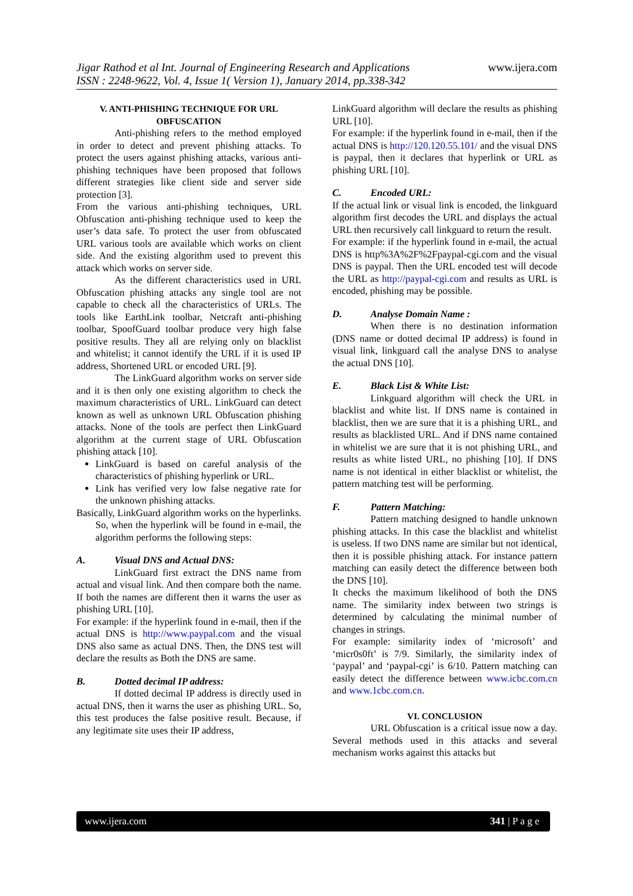Jigar Rathod et al Int. Journal of Engineering Research and Applications
ISSN : 2248-9622, Vol. 4, Issue 1( Version 1), January 2014, pp.338-342
www.ijera.com
V. ANTI-PHISHING TECHNIQUE FOR URL OBFUSCATION
Anti-phishing refers to the method employed in order to detect and prevent phishing attacks. To protect the users against phishing attacks, various anti-phishing techniques have been proposed that follows different strategies like client side and server side protection [3].
From the various anti-phishing techniques, URL Obfuscation anti-phishing technique used to keep the user’s data safe. To protect the user from obfuscated URL various tools are available which works on client side. And the existing algorithm used to prevent this attack which works on server side.
As the different characteristics used in URL Obfuscation phishing attacks any single tool are not capable to check all the characteristics of URLs. The tools like EarthLink toolbar, Netcraft anti-phishing toolbar, SpoofGuard toolbar produce very high false positive results. They all are relying only on blacklist and whitelist; it cannot identify the URL if it is used IP address, Shortened URL or encoded URL [9].
The LinkGuard algorithm works on server side and it is then only one existing algorithm to check the maximum characteristics of URL. LinkGuard can detect known as well as unknown URL Obfuscation phishing attacks. None of the tools are perfect then LinkGuard algorithm at the current stage of URL Obfuscation phishing attack [10].
LinkGuard is based on careful analysis of the characteristics of phishing hyperlink or URL.
Link has verified very low false negative rate for the unknown phishing attacks.
Basically, LinkGuard algorithm works on the hyperlinks. So, when the hyperlink will be found in e-mail, the algorithm performs the following steps:
A. Visual DNS and Actual DNS:
LinkGuard first extract the DNS name from actual and visual link. And then compare both the name. If both the names are different then it warns the user as phishing URL [10].
For example: if the hyperlink found in e-mail, then if the actual DNS is http://www.paypal.com and the visual DNS also same as actual DNS. Then, the DNS test will declare the results as Both the DNS are same.
B. Dotted decimal IP address:
If dotted decimal IP address is directly used in actual DNS, then it warns the user as phishing URL. So, this test produces the false positive result. Because, if any legitimate site uses their IP address,
LinkGuard algorithm will declare the results as phishing URL [10].
For example: if the hyperlink found in e-mail, then if the actual DNS is http://120.120.55.101/ and the visual DNS is paypal, then it declares that hyperlink or URL as phishing URL [10].
C. Encoded URL:
If the actual link or visual link is encoded, the linkguard algorithm first decodes the URL and displays the actual URL then recursively call linkguard to return the result.
For example: if the hyperlink found in e-mail, the actual DNS is http%3A%2F%2Fpaypal-cgi.com and the visual DNS is paypal. Then the URL encoded test will decode the URL as http://paypal-cgi.com and results as URL is encoded, phishing may be possible.
D. Analyse Domain Name :
When there is no destination information (DNS name or dotted decimal IP address) is found in visual link, linkguard call the analyse DNS to analyse the actual DNS [10].
E. Black List & White List:
Linkguard algorithm will check the URL in blacklist and white list. If DNS name is contained in blacklist, then we are sure that it is a phishing URL, and results as blacklisted URL. And if DNS name contained in whitelist we are sure that it is not phishing URL, and results as white listed URL, no phishing [10]. If DNS name is not identical in either blacklist or whitelist, the pattern matching test will be performing.
F. Pattern Matching:
Pattern matching designed to handle unknown phishing attacks. In this case the blacklist and whitelist is useless. If two DNS name are similar but not identical, then it is possible phishing attack. For instance pattern matching can easily detect the difference between both the DNS [10].
It checks the maximum likelihood of both the DNS name. The similarity index between two strings is determined by calculating the minimal number of changes in strings.
For example: similarity index of ‘microsoft’ and ‘micr0s0ft’ is 7/9. Similarly, the similarity index of ‘paypal’ and ‘paypal-cgi’ is 6/10. Pattern matching can easily detect the difference between www.icbc.com.cn and www.1cbc.com.cn.
VI. CONCLUSION
URL Obfuscation is a critical issue now a day. Several methods used in this attacks and several mechanism works against this attacks but
www.ijera.com 341 | P a g e